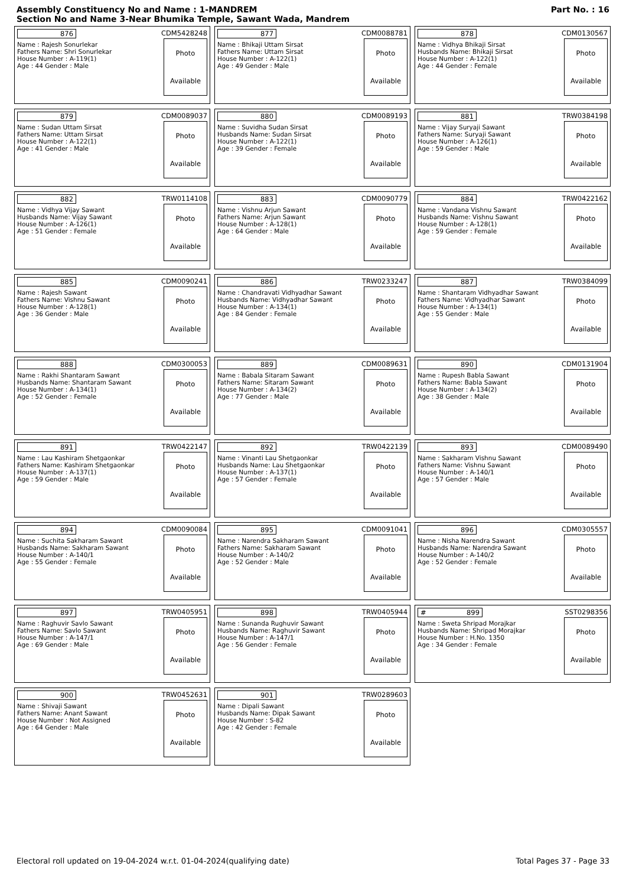Assembly Constituency No and Name : 1-MANDREM
Section No and Name 3-Near Bhumika Temple, Sawant Wada, Mandrem
Part No. : 16
876 CDM5428248
Name : Rajesh Sonurlekar
Fathers Name: Shri Sonurlekar
House Number : A-119(1)
Age : 44 Gender : Male
Photo
Available
877 CDM0088781
Name : Bhikaji Uttam Sirsat
Fathers Name: Uttam Sirsat
House Number : A-122(1)
Age : 49 Gender : Male
Photo
Available
878 CDM0130567
Name : Vidhya Bhikaji Sirsat
Husbands Name: Bhikaji Sirsat
House Number : A-122(1)
Age : 44 Gender : Female
Photo
Available
879 CDM0089037
Name : Sudan Uttam Sirsat
Fathers Name: Uttam Sirsat
House Number : A-122(1)
Age : 41 Gender : Male
Photo
Available
880 CDM0089193
Name : Suvidha Sudan Sirsat
Husbands Name: Sudan Sirsat
House Number : A-122(1)
Age : 39 Gender : Female
Photo
Available
881 TRW0384198
Name : Vijay Suryaji Sawant
Fathers Name: Suryaji Sawant
House Number : A-126(1)
Age : 59 Gender : Male
Photo
Available
882 TRW0114108
Name : Vidhya Vijay Sawant
Husbands Name: Vijay Sawant
House Number : A-126(1)
Age : 51 Gender : Female
Photo
Available
883 CDM0090779
Name : Vishnu Arjun Sawant
Fathers Name: Arjun Sawant
House Number : A-128(1)
Age : 64 Gender : Male
Photo
Available
884 TRW0422162
Name : Vandana Vishnu Sawant
Husbands Name: Vishnu Sawant
House Number : A-128(1)
Age : 59 Gender : Female
Photo
Available
885 CDM0090241
Name : Rajesh Sawant
Fathers Name: Vishnu Sawant
House Number : A-128(1)
Age : 36 Gender : Male
Photo
Available
886 TRW0233247
Name : Chandravati Vidhyadhar Sawant
Husbands Name: Vidhyadhar Sawant
House Number : A-134(1)
Age : 84 Gender : Female
Photo
Available
887 TRW0384099
Name : Shantaram Vidhyadhar Sawant
Fathers Name: Vidhyadhar Sawant
House Number : A-134(1)
Age : 55 Gender : Male
Photo
Available
888 CDM0300053
Name : Rakhi Shantaram Sawant
Husbands Name: Shantaram Sawant
House Number : A-134(1)
Age : 52 Gender : Female
Photo
Available
889 CDM0089631
Name : Babala Sitaram Sawant
Fathers Name: Sitaram Sawant
House Number : A-134(2)
Age : 77 Gender : Male
Photo
Available
890 CDM0131904
Name : Rupesh Babla Sawant
Fathers Name: Babla Sawant
House Number : A-134(2)
Age : 38 Gender : Male
Photo
Available
891 TRW0422147
Name : Lau Kashiram Shetgaonkar
Fathers Name: Kashiram Shetgaonkar
House Number : A-137(1)
Age : 59 Gender : Male
Photo
Available
892 TRW0422139
Name : Vinanti Lau Shetgaonkar
Husbands Name: Lau Shetgaonkar
House Number : A-137(1)
Age : 57 Gender : Female
Photo
Available
893 CDM0089490
Name : Sakharam Vishnu Sawant
Fathers Name: Vishnu Sawant
House Number : A-140/1
Age : 57 Gender : Male
Photo
Available
894 CDM0090084
Name : Suchita Sakharam Sawant
Husbands Name: Sakharam Sawant
House Number : A-140/1
Age : 55 Gender : Female
Photo
Available
895 CDM0091041
Name : Narendra Sakharam Sawant
Fathers Name: Sakharam Sawant
House Number : A-140/2
Age : 52 Gender : Male
Photo
Available
896 CDM0305557
Name : Nisha Narendra Sawant
Husbands Name: Narendra Sawant
House Number : A-140/2
Age : 52 Gender : Female
Photo
Available
897 TRW0405951
Name : Raghuvir Savlo Sawant
Fathers Name: Savlo Sawant
House Number : A-147/1
Age : 69 Gender : Male
Photo
Available
898 TRW0405944
Name : Sunanda Rughuvir Sawant
Husbands Name: Raghuvir Sawant
House Number : A-147/1
Age : 56 Gender : Female
Photo
Available
# 899 SST0298356
Name : Sweta Shripad Morajkar
Husbands Name: Shripad Morajkar
House Number : H.No. 1350
Age : 34 Gender : Female
Photo
Available
900 TRW0452631
Name : Shivaji Sawant
Fathers Name: Anant Sawant
House Number : Not Assigned
Age : 64 Gender : Male
Photo
Available
901 TRW0289603
Name : Dipali Sawant
Husbands Name: Dipak Sawant
House Number : S-82
Age : 42 Gender : Female
Photo
Available
Electoral roll updated on 19-04-2024 w.r.t. 01-04-2024(qualifying date) Total Pages 37 - Page 33